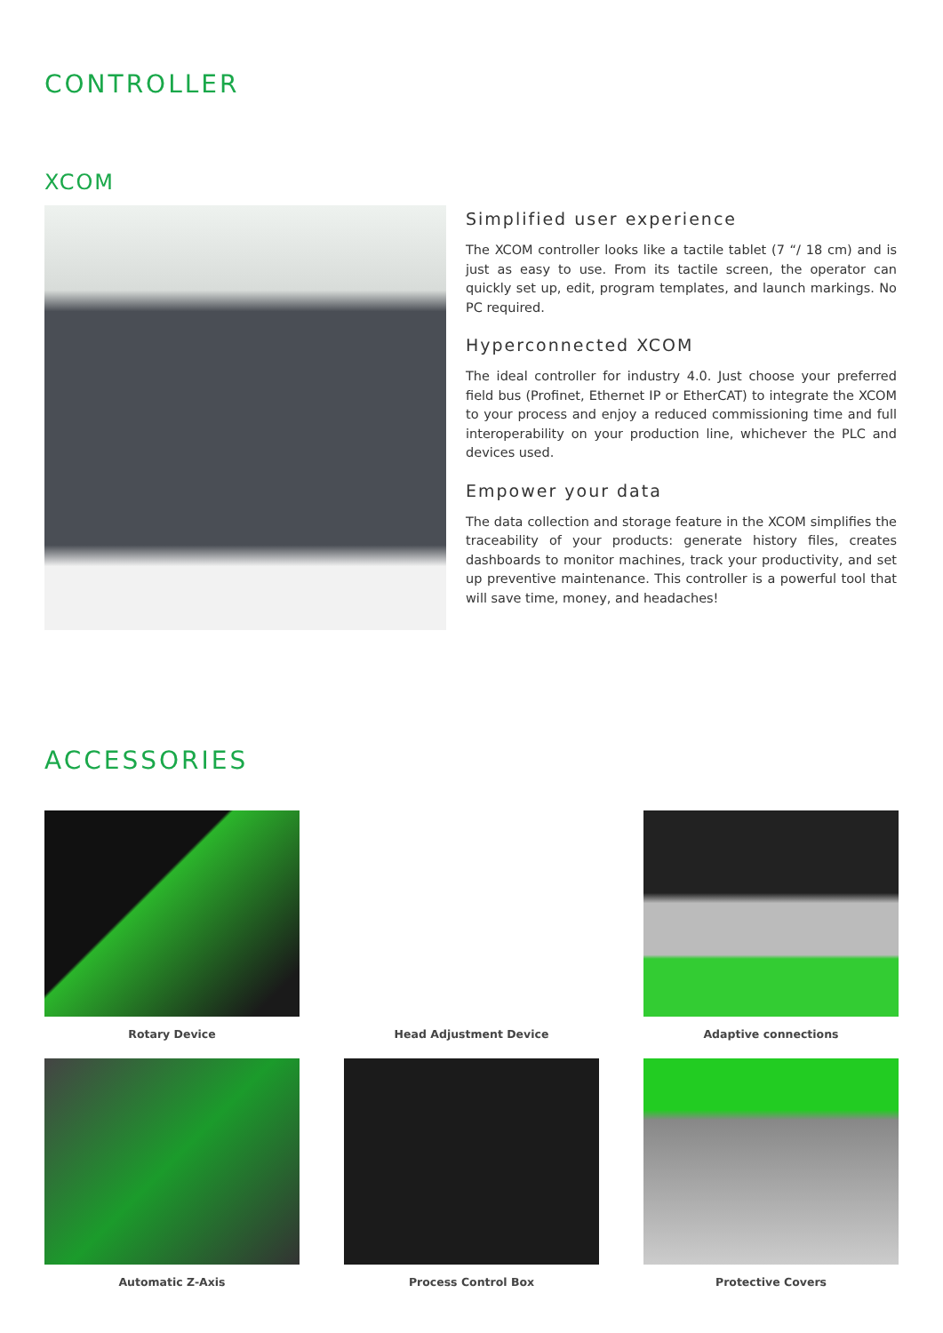CONTROLLER
XCOM
Simplified user experience
The XCOM controller looks like a tactile tablet (7 “/ 18 cm) and is just as easy to use. From its tactile screen, the operator can quickly set up, edit, program templates, and launch markings. No PC required.
Hyperconnected XCOM
The ideal controller for industry 4.0. Just choose your preferred field bus (Profinet, Ethernet IP or EtherCAT) to integrate the XCOM to your process and enjoy a reduced commissioning time and full interoperability on your production line, whichever the PLC and devices used.
Empower your data
The data collection and storage feature in the XCOM simplifies the traceability of your products: generate history files, creates dashboards to monitor machines, track your productivity, and set up preventive maintenance. This controller is a powerful tool that will save time, money, and headaches!
ACCESSORIES
Rotary Device
Head Adjustment Device
Adaptive connections
Automatic Z-Axis
Process Control Box
Protective Covers